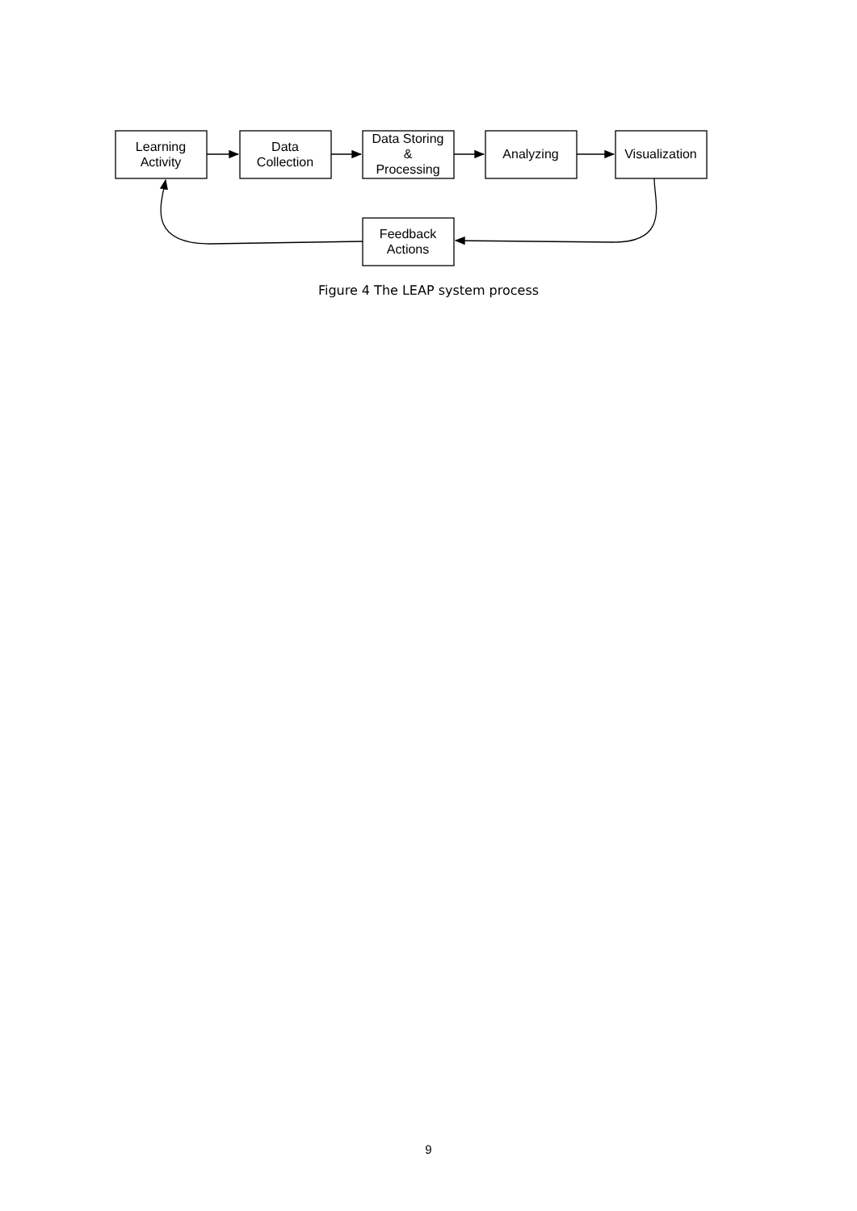Learning
Activity
Data
Collection
Data Storing
&
Processing
Analyzing
Visualization
Feedback
Actions
Figure 4 The LEAP system process
9